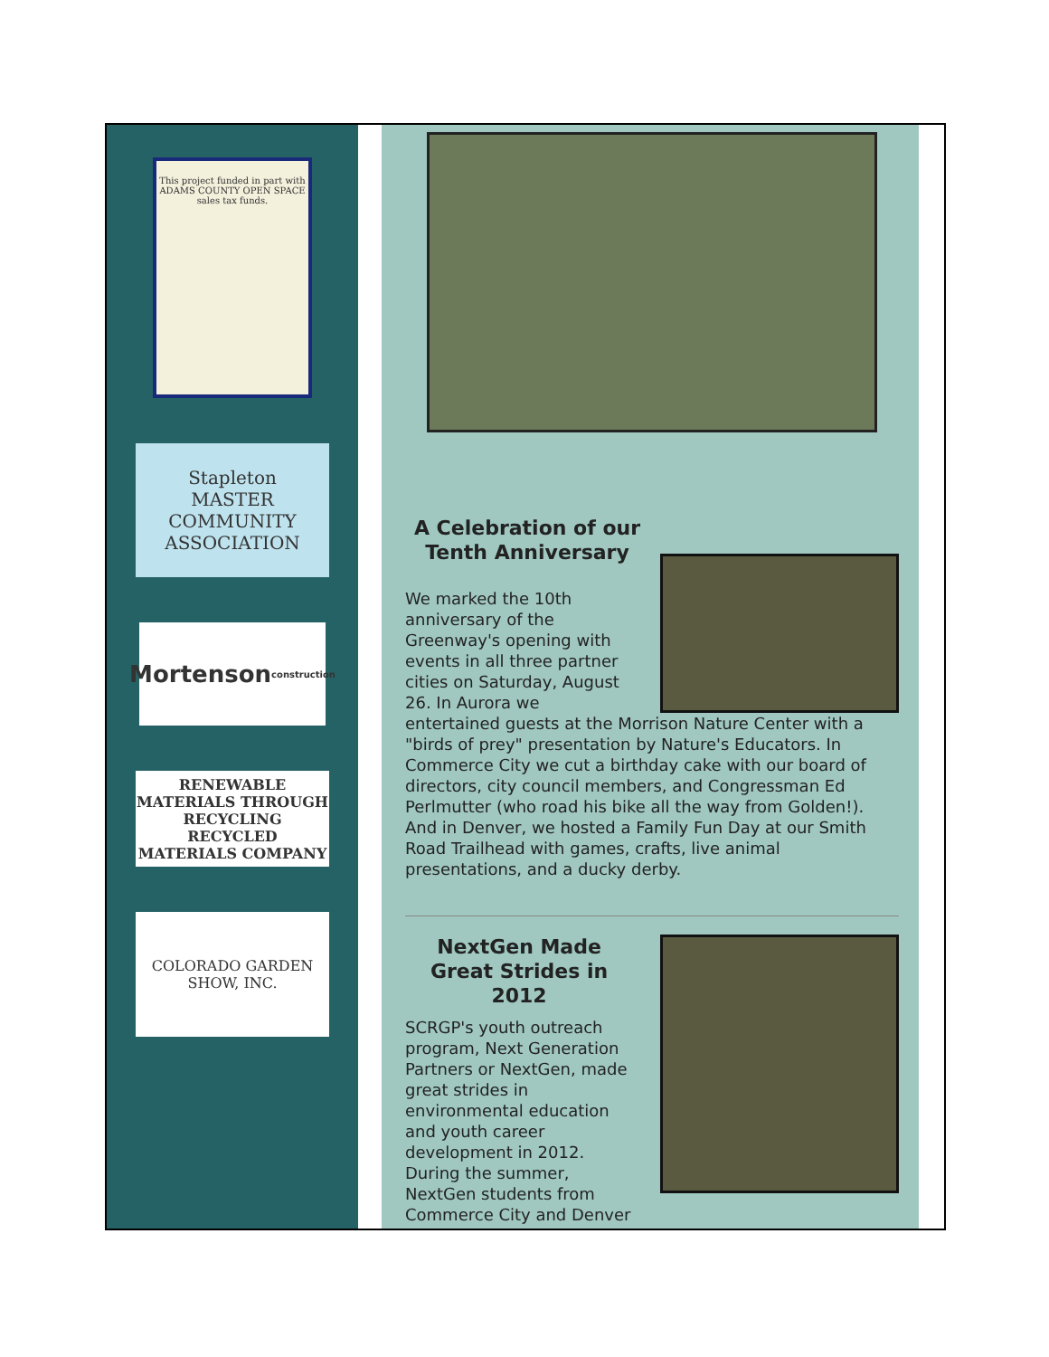This project funded in part with ADAMS COUNTY OPEN SPACE sales tax funds.
Stapleton
MASTER
COMMUNITY
ASSOCIATION
Mortenson
construction
RENEWABLE MATERIALS THROUGH RECYCLING
RECYCLED MATERIALS COMPANY
COLORADO GARDEN SHOW, INC.
A Celebration of our Tenth Anniversary
We marked the 10th anniversary of the Greenway's opening with events in all three partner cities on Saturday, August 26. In Aurora we entertained guests at the Morrison Nature Center with a "birds of prey" presentation by Nature's Educators. In Commerce City we cut a birthday cake with our board of directors, city council members, and Congressman Ed Perlmutter (who road his bike all the way from Golden!). And in Denver, we hosted a Family Fun Day at our Smith Road Trailhead with games, crafts, live animal presentations, and a ducky derby.
NextGen Made Great Strides in 2012
SCRGP's youth outreach program, Next Generation Partners or NextGen, made great strides in environmental education and youth career development in 2012. During the summer, NextGen students from Commerce City and Denver